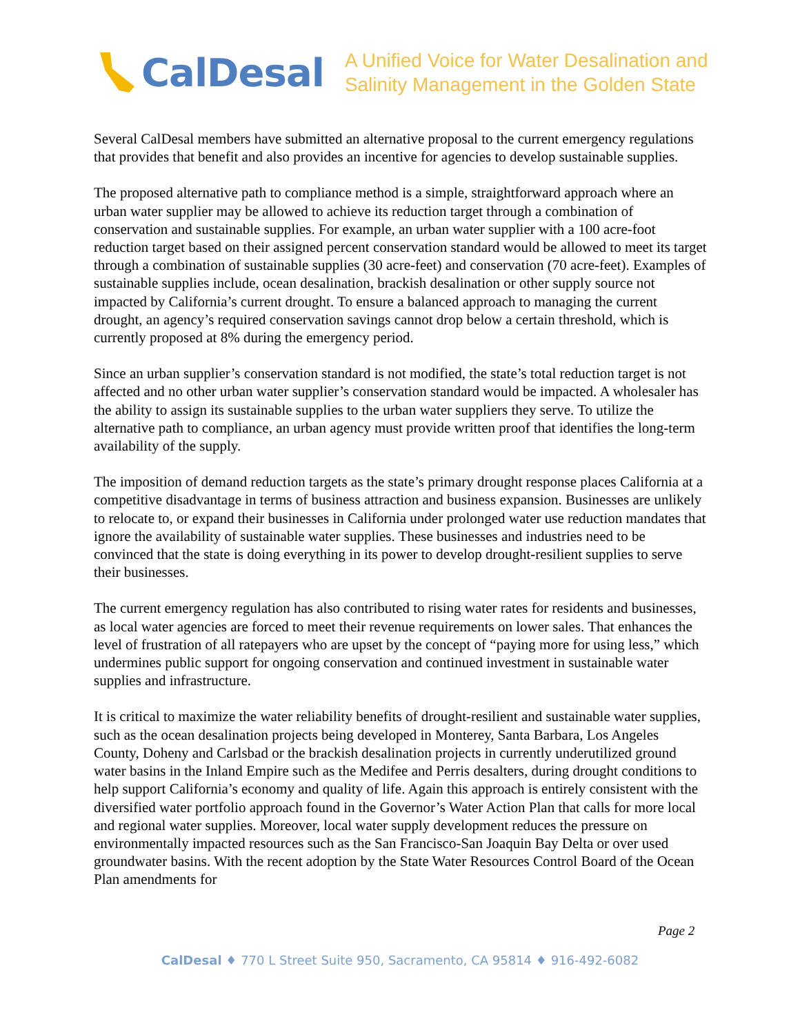CalDesal
A Unified Voice for Water Desalination and
Salinity Management in the Golden State
Several CalDesal members have submitted an alternative proposal to the current emergency regulations that provides that benefit and also provides an incentive for agencies to develop sustainable supplies.
The proposed alternative path to compliance method is a simple, straightforward approach where an urban water supplier may be allowed to achieve its reduction target through a combination of conservation and sustainable supplies. For example, an urban water supplier with a 100 acre-foot reduction target based on their assigned percent conservation standard would be allowed to meet its target through a combination of sustainable supplies (30 acre-feet) and conservation (70 acre-feet). Examples of sustainable supplies include, ocean desalination, brackish desalination or other supply source not impacted by California’s current drought. To ensure a balanced approach to managing the current drought, an agency’s required conservation savings cannot drop below a certain threshold, which is currently proposed at 8% during the emergency period.
Since an urban supplier’s conservation standard is not modified, the state’s total reduction target is not affected and no other urban water supplier’s conservation standard would be impacted. A wholesaler has the ability to assign its sustainable supplies to the urban water suppliers they serve. To utilize the alternative path to compliance, an urban agency must provide written proof that identifies the long-term availability of the supply.
The imposition of demand reduction targets as the state’s primary drought response places California at a competitive disadvantage in terms of business attraction and business expansion. Businesses are unlikely to relocate to, or expand their businesses in California under prolonged water use reduction mandates that ignore the availability of sustainable water supplies. These businesses and industries need to be convinced that the state is doing everything in its power to develop drought-resilient supplies to serve their businesses.
The current emergency regulation has also contributed to rising water rates for residents and businesses, as local water agencies are forced to meet their revenue requirements on lower sales. That enhances the level of frustration of all ratepayers who are upset by the concept of “paying more for using less,” which undermines public support for ongoing conservation and continued investment in sustainable water supplies and infrastructure.
It is critical to maximize the water reliability benefits of drought-resilient and sustainable water supplies, such as the ocean desalination projects being developed in Monterey, Santa Barbara, Los Angeles County, Doheny and Carlsbad or the brackish desalination projects in currently underutilized ground water basins in the Inland Empire such as the Medifee and Perris desalters, during drought conditions to help support California’s economy and quality of life. Again this approach is entirely consistent with the diversified water portfolio approach found in the Governor’s Water Action Plan that calls for more local and regional water supplies. Moreover, local water supply development reduces the pressure on environmentally impacted resources such as the San Francisco-San Joaquin Bay Delta or over used groundwater basins. With the recent adoption by the State Water Resources Control Board of the Ocean Plan amendments for
Page 2
CalDesal ♦ 770 L Street Suite 950, Sacramento, CA 95814 ♦ 916-492-6082